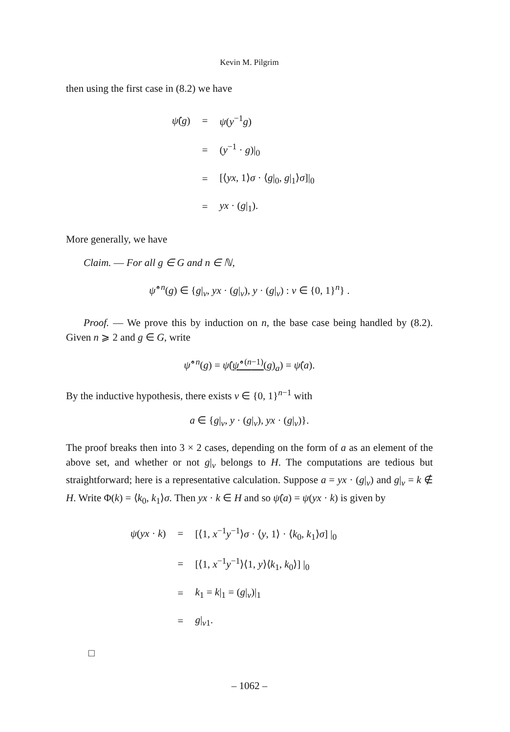Kevin M. Pilgrim
then using the first case in (8.2) we have
| ψ̂ ( g ) | = | ψ ( y<sup>−1</sup> g ) |
| | = | ( y<sup>−1</sup> · g )/<sub>0</sub> |
| | = | [⟨ yx , 1⟩ σ · ⟨ g /<sub>0</sub>, g /<sub>1</sub>⟩ σ ]/<sub>0</sub> |
| | = | yx · ( g /<sub>1</sub>). |
More generally, we have
Claim. — For all g ∈ G and n ∈ ℕ,
ψ̂<sup>∘n</sup>(g) ∈ {g|<sub>v</sub>, yx · (g|<sub>v</sub>), y · (g|<sub>v</sub>) : v ∈ {0, 1}<sup>n</sup>} .
Proof. — We prove this by induction on n, the base case being handled by (8.2). Given n ⩾ 2 and g ∈ G, write
ψ̂<sup>∘n</sup>(g) = ψ̂(ψ̂<sup>∘(n−1)</sup>(g)<sub>a</sub>) = ψ̂(a).
By the inductive hypothesis, there exists v ∈ {0, 1}<sup>n−1</sup> with
a ∈ {g|<sub>v</sub>, y · (g|<sub>v</sub>), yx · (g|<sub>v</sub>)}.
The proof breaks then into 3 × 2 cases, depending on the form of a as an element of the above set, and whether or not g|<sub>v</sub> belongs to H. The computations are tedious but straightforward; here is a representative calculation. Suppose a = yx · (g|<sub>v</sub>) and g|<sub>v</sub> = k ∉ H. Write Φ(k) = ⟨k<sub>0</sub>, k<sub>1</sub>⟩σ. Then yx · k ∈ H and so ψ̂(a) = ψ(yx · k) is given by
| ψ ( yx · k ) | = | [⟨1, x<sup>−1</sup> y<sup>−1</sup>⟩ σ · ⟨ y , 1⟩ · ⟨ k<sub>0</sub>, k<sub>1</sub>⟩ σ ] /<sub>0</sub> |
| | = | [⟨1, x<sup>−1</sup> y<sup>−1</sup>⟩⟨1, y ⟩⟨ k<sub>1</sub>, k<sub>0</sub>⟩] /<sub>0</sub> |
| | = | k<sub>1</sub> = k /<sub>1</sub> = ( g /<sub>v</sub>)/<sub>1</sub> |
| | = | g /<sub>v1</sub>. |
□
– 1062 –